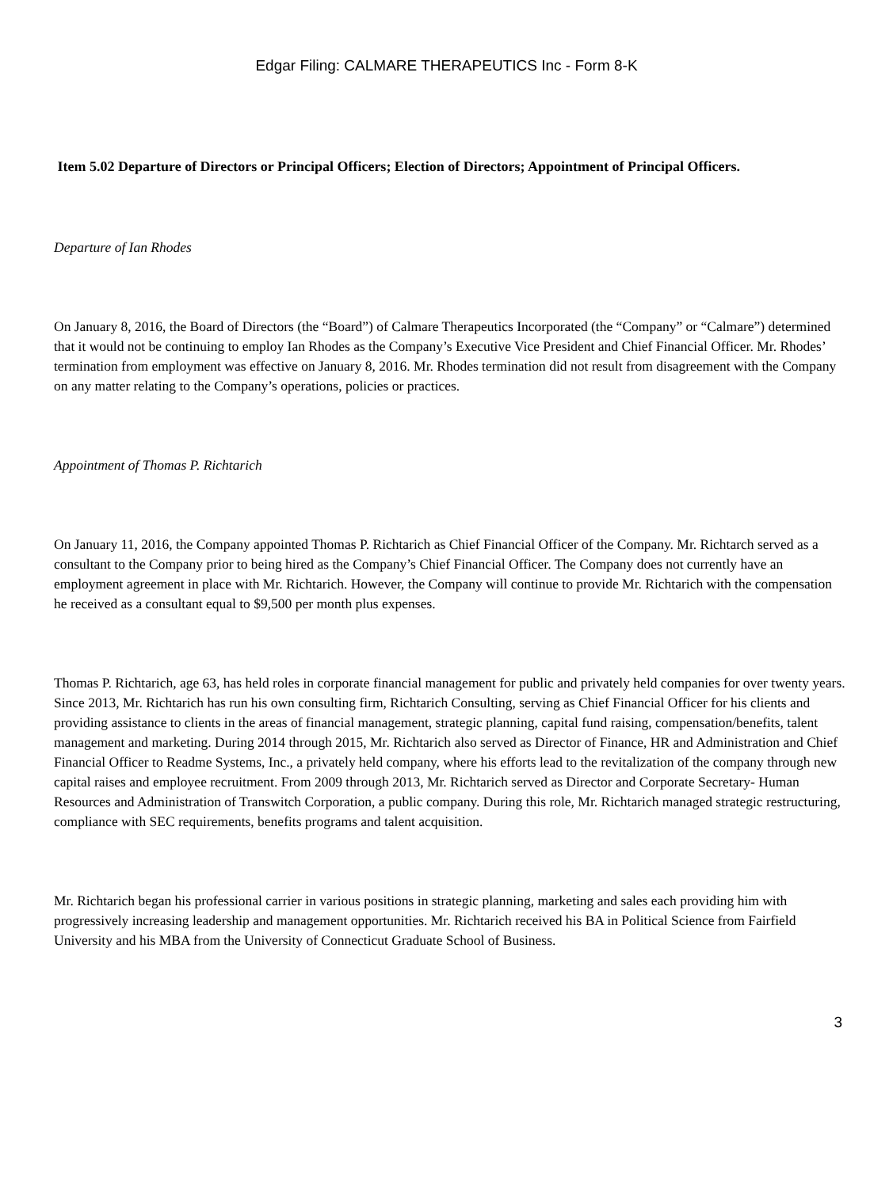Edgar Filing: CALMARE THERAPEUTICS Inc - Form 8-K
Item 5.02 Departure of Directors or Principal Officers; Election of Directors; Appointment of Principal Officers.
Departure of Ian Rhodes
On January 8, 2016, the Board of Directors (the “Board”) of Calmare Therapeutics Incorporated (the “Company” or “Calmare”) determined that it would not be continuing to employ Ian Rhodes as the Company’s Executive Vice President and Chief Financial Officer. Mr. Rhodes’ termination from employment was effective on January 8, 2016. Mr. Rhodes termination did not result from disagreement with the Company on any matter relating to the Company’s operations, policies or practices.
Appointment of Thomas P. Richtarich
On January 11, 2016, the Company appointed Thomas P. Richtarich as Chief Financial Officer of the Company. Mr. Richtarch served as a consultant to the Company prior to being hired as the Company’s Chief Financial Officer. The Company does not currently have an employment agreement in place with Mr. Richtarich. However, the Company will continue to provide Mr. Richtarich with the compensation he received as a consultant equal to $9,500 per month plus expenses.
Thomas P. Richtarich, age 63, has held roles in corporate financial management for public and privately held companies for over twenty years. Since 2013, Mr. Richtarich has run his own consulting firm, Richtarich Consulting, serving as Chief Financial Officer for his clients and providing assistance to clients in the areas of financial management, strategic planning, capital fund raising, compensation/benefits, talent management and marketing. During 2014 through 2015, Mr. Richtarich also served as Director of Finance, HR and Administration and Chief Financial Officer to Readme Systems, Inc., a privately held company, where his efforts lead to the revitalization of the company through new capital raises and employee recruitment. From 2009 through 2013, Mr. Richtarich served as Director and Corporate Secretary- Human Resources and Administration of Transwitch Corporation, a public company. During this role, Mr. Richtarich managed strategic restructuring, compliance with SEC requirements, benefits programs and talent acquisition.
Mr. Richtarich began his professional carrier in various positions in strategic planning, marketing and sales each providing him with progressively increasing leadership and management opportunities. Mr. Richtarich received his BA in Political Science from Fairfield University and his MBA from the University of Connecticut Graduate School of Business.
3